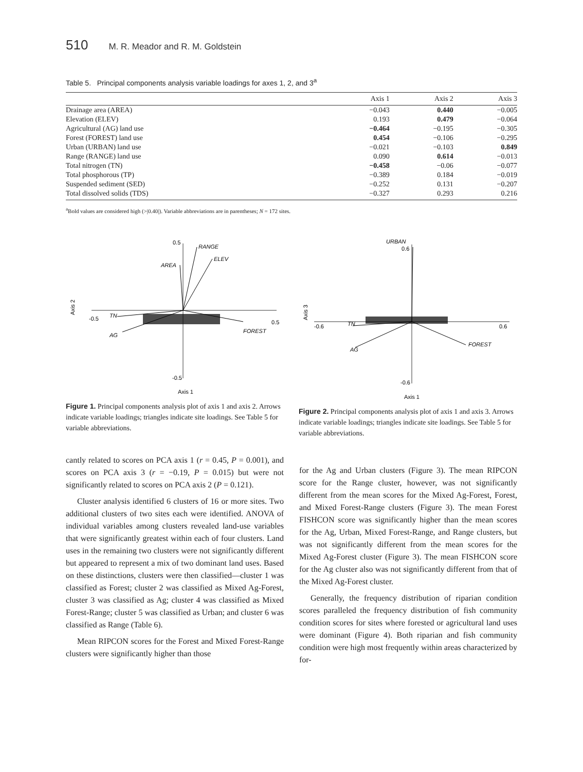510 M. R. Meador and R. M. Goldstein
Table 5. Principal components analysis variable loadings for axes 1, 2, and 3<sup>a</sup>
| | Axis 1 | Axis 2 | Axis 3 |
| --- | --- | --- | --- |
| Drainage area (AREA) | −0.043 | 0.440 | −0.005 |
| Elevation (ELEV) | 0.193 | 0.479 | −0.064 |
| Agricultural (AG) land use | −0.464 | −0.195 | −0.305 |
| Forest (FOREST) land use | 0.454 | −0.106 | −0.295 |
| Urban (URBAN) land use | −0.021 | −0.103 | 0.849 |
| Range (RANGE) land use | 0.090 | 0.614 | −0.013 |
| Total nitrogen (TN) | −0.458 | −0.06 | −0.077 |
| Total phosphorous (TP) | −0.389 | 0.184 | −0.019 |
| Suspended sediment (SED) | −0.252 | 0.131 | −0.207 |
| Total dissolved solids (TDS) | −0.327 | 0.293 | 0.216 |
<sup>a</sup> Bold values are considered high (>|0.40|). Variable abbreviations are in parentheses; N = 172 sites.
0.5
RANGE
ELEV
AREA
TN
-0.5
0.5
FOREST
AG
-0.5
Axis 1
Axis 2
Figure 1. Principal components analysis plot of axis 1 and axis 2. Arrows indicate variable loadings; triangles indicate site loadings. See Table 5 for variable abbreviations.
URBAN
0.6
TN
-0.6
0.6
FOREST
AG
-0.6
Axis 1
Axis 3
Figure 2. Principal components analysis plot of axis 1 and axis 3. Arrows indicate variable loadings; triangles indicate site loadings. See Table 5 for variable abbreviations.
cantly related to scores on PCA axis 1 (r = 0.45, P = 0.001), and scores on PCA axis 3 (r = −0.19, P = 0.015) but were not significantly related to scores on PCA axis 2 (P = 0.121).
Cluster analysis identified 6 clusters of 16 or more sites. Two additional clusters of two sites each were identified. ANOVA of individual variables among clusters revealed land-use variables that were significantly greatest within each of four clusters. Land uses in the remaining two clusters were not significantly different but appeared to represent a mix of two dominant land uses. Based on these distinctions, clusters were then classified—cluster 1 was classified as Forest; cluster 2 was classified as Mixed Ag-Forest, cluster 3 was classified as Ag; cluster 4 was classified as Mixed Forest-Range; cluster 5 was classified as Urban; and cluster 6 was classified as Range (Table 6).
Mean RIPCON scores for the Forest and Mixed Forest-Range clusters were significantly higher than those
for the Ag and Urban clusters (Figure 3). The mean RIPCON score for the Range cluster, however, was not significantly different from the mean scores for the Mixed Ag-Forest, Forest, and Mixed Forest-Range clusters (Figure 3). The mean Forest FISHCON score was significantly higher than the mean scores for the Ag, Urban, Mixed Forest-Range, and Range clusters, but was not significantly different from the mean scores for the Mixed Ag-Forest cluster (Figure 3). The mean FISHCON score for the Ag cluster also was not significantly different from that of the Mixed Ag-Forest cluster.
Generally, the frequency distribution of riparian condition scores paralleled the frequency distribution of fish community condition scores for sites where forested or agricultural land uses were dominant (Figure 4). Both riparian and fish community condition were high most frequently within areas characterized by for-